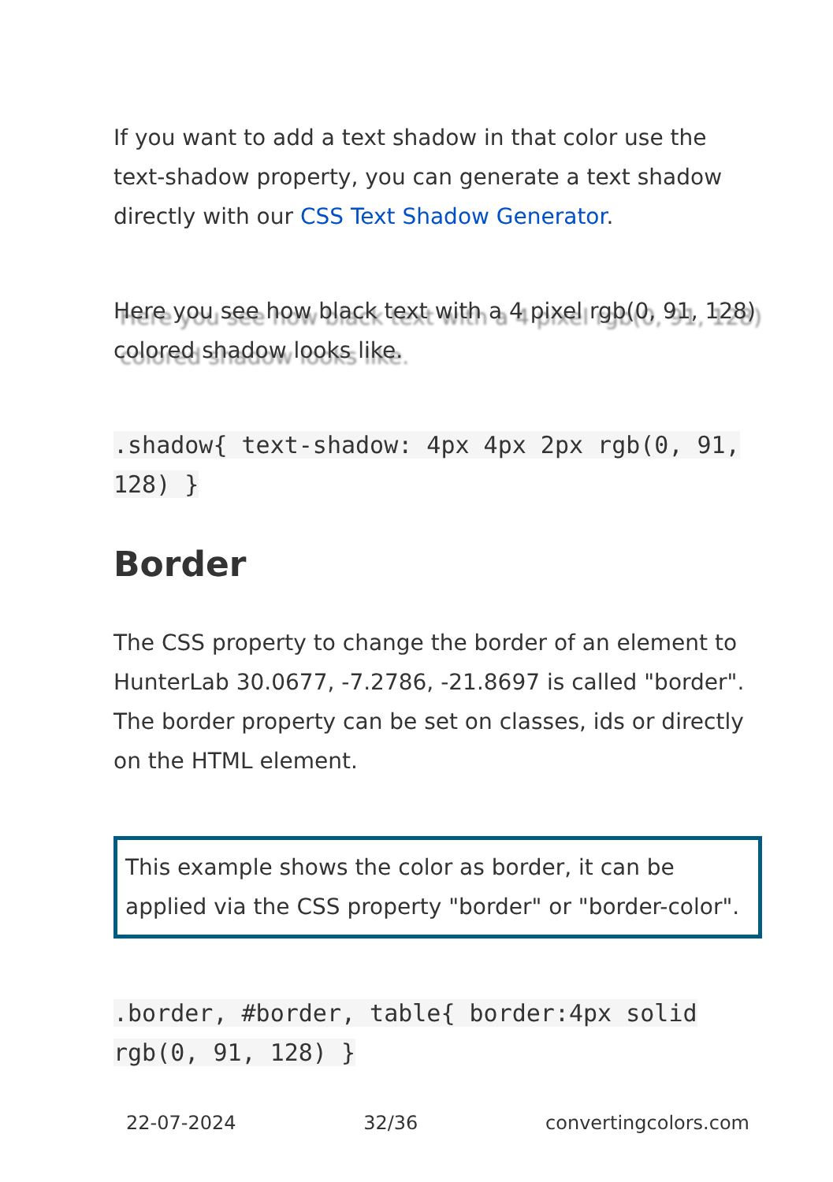If you want to add a text shadow in that color use the text-shadow property, you can generate a text shadow directly with our CSS Text Shadow Generator.
Here you see how black text with a 4 pixel rgb(0, 91, 128) colored shadow looks like.
.shadow{ text-shadow: 4px 4px 2px rgb(0, 91, 128) }
Border
The CSS property to change the border of an element to HunterLab 30.0677, -7.2786, -21.8697 is called "border". The border property can be set on classes, ids or directly on the HTML element.
This example shows the color as border, it can be applied via the CSS property "border" or "border-color".
.border, #border, table{ border:4px solid rgb(0, 91, 128) }
22-07-2024 32/36 convertingcolors.com